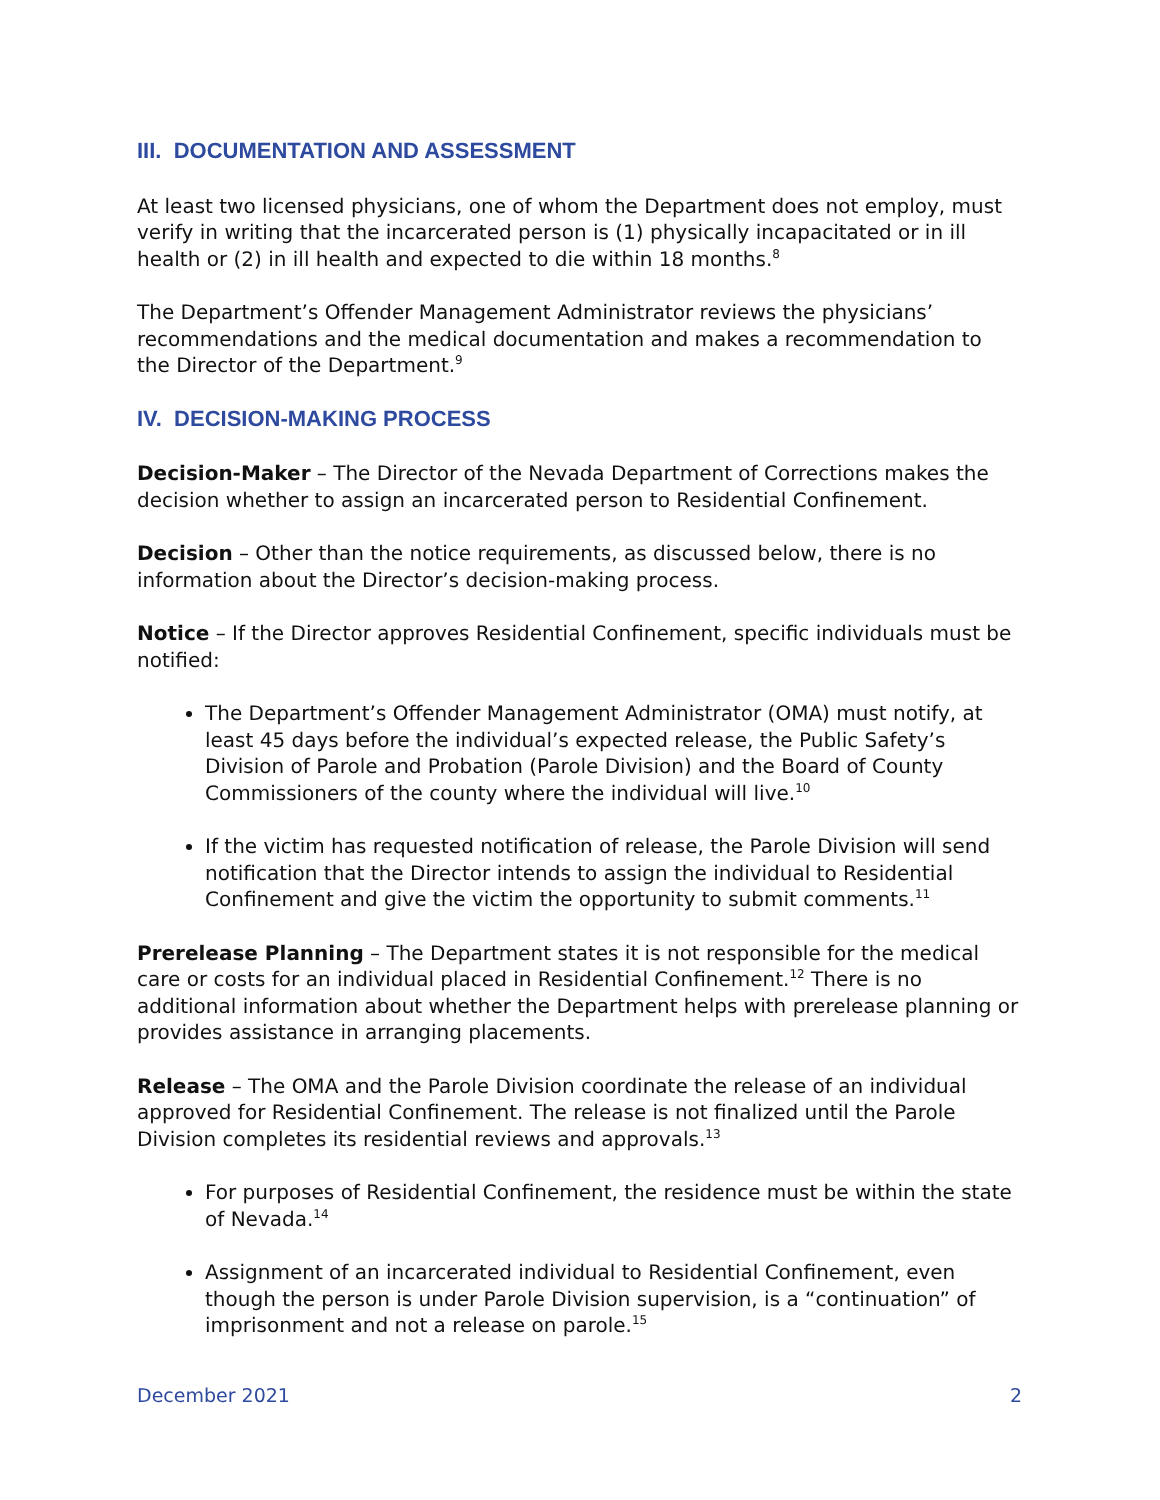III. DOCUMENTATION AND ASSESSMENT
At least two licensed physicians, one of whom the Department does not employ, must verify in writing that the incarcerated person is (1) physically incapacitated or in ill health or (2) in ill health and expected to die within 18 months.<sup>8</sup>
The Department’s Offender Management Administrator reviews the physicians’ recommendations and the medical documentation and makes a recommendation to the Director of the Department.<sup>9</sup>
IV. DECISION-MAKING PROCESS
Decision-Maker – The Director of the Nevada Department of Corrections makes the decision whether to assign an incarcerated person to Residential Confinement.
Decision – Other than the notice requirements, as discussed below, there is no information about the Director’s decision-making process.
Notice – If the Director approves Residential Confinement, specific individuals must be notified:
The Department’s Offender Management Administrator (OMA) must notify, at least 45 days before the individual’s expected release, the Public Safety’s Division of Parole and Probation (Parole Division) and the Board of County Commissioners of the county where the individual will live.<sup>10</sup>
If the victim has requested notification of release, the Parole Division will send notification that the Director intends to assign the individual to Residential Confinement and give the victim the opportunity to submit comments.<sup>11</sup>
Prerelease Planning – The Department states it is not responsible for the medical care or costs for an individual placed in Residential Confinement.<sup>12</sup> There is no additional information about whether the Department helps with prerelease planning or provides assistance in arranging placements.
Release – The OMA and the Parole Division coordinate the release of an individual approved for Residential Confinement. The release is not finalized until the Parole Division completes its residential reviews and approvals.<sup>13</sup>
For purposes of Residential Confinement, the residence must be within the state of Nevada.<sup>14</sup>
Assignment of an incarcerated individual to Residential Confinement, even though the person is under Parole Division supervision, is a “continuation” of imprisonment and not a release on parole.<sup>15</sup>
December 2021 2